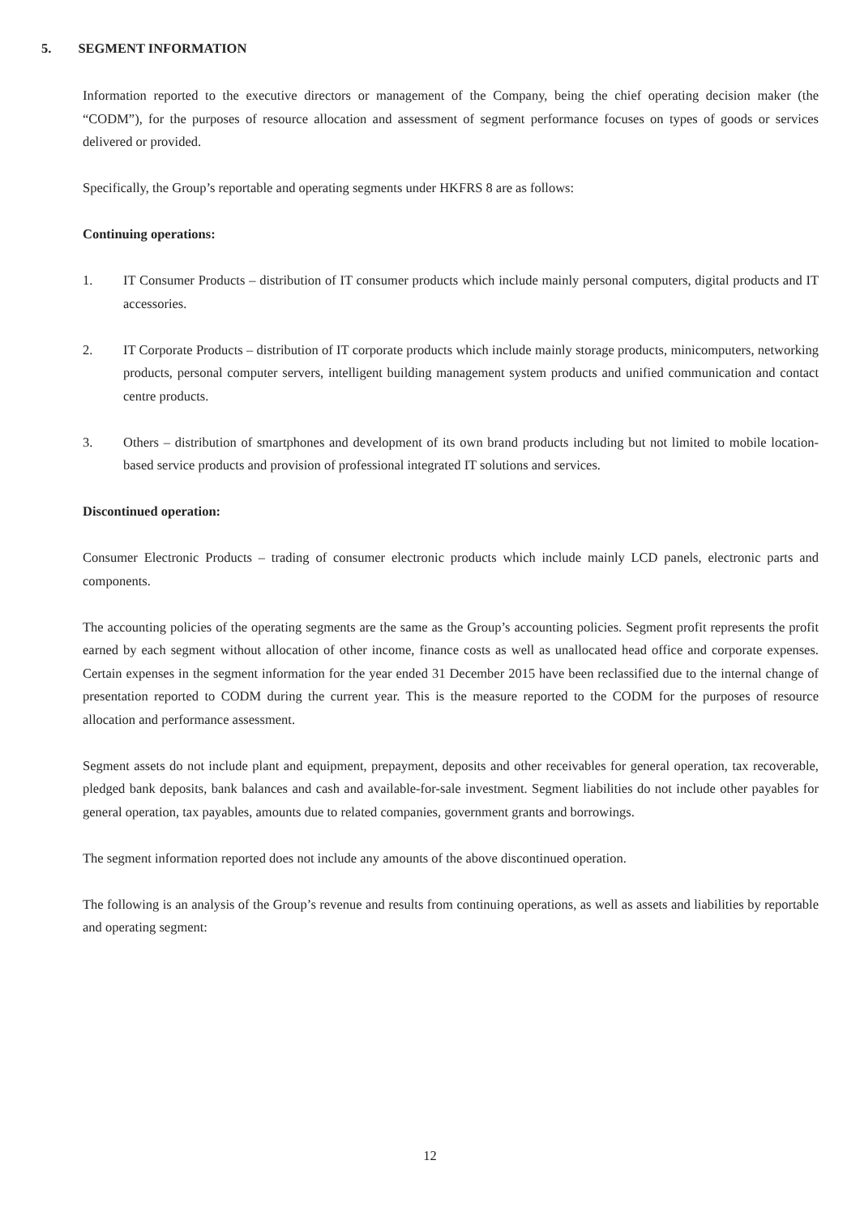5. SEGMENT INFORMATION
Information reported to the executive directors or management of the Company, being the chief operating decision maker (the “CODM”), for the purposes of resource allocation and assessment of segment performance focuses on types of goods or services delivered or provided.
Specifically, the Group’s reportable and operating segments under HKFRS 8 are as follows:
Continuing operations:
1. IT Consumer Products – distribution of IT consumer products which include mainly personal computers, digital products and IT accessories.
2. IT Corporate Products – distribution of IT corporate products which include mainly storage products, minicomputers, networking products, personal computer servers, intelligent building management system products and unified communication and contact centre products.
3. Others – distribution of smartphones and development of its own brand products including but not limited to mobile location-based service products and provision of professional integrated IT solutions and services.
Discontinued operation:
Consumer Electronic Products – trading of consumer electronic products which include mainly LCD panels, electronic parts and components.
The accounting policies of the operating segments are the same as the Group’s accounting policies. Segment profit represents the profit earned by each segment without allocation of other income, finance costs as well as unallocated head office and corporate expenses. Certain expenses in the segment information for the year ended 31 December 2015 have been reclassified due to the internal change of presentation reported to CODM during the current year. This is the measure reported to the CODM for the purposes of resource allocation and performance assessment.
Segment assets do not include plant and equipment, prepayment, deposits and other receivables for general operation, tax recoverable, pledged bank deposits, bank balances and cash and available-for-sale investment. Segment liabilities do not include other payables for general operation, tax payables, amounts due to related companies, government grants and borrowings.
The segment information reported does not include any amounts of the above discontinued operation.
The following is an analysis of the Group’s revenue and results from continuing operations, as well as assets and liabilities by reportable and operating segment:
12